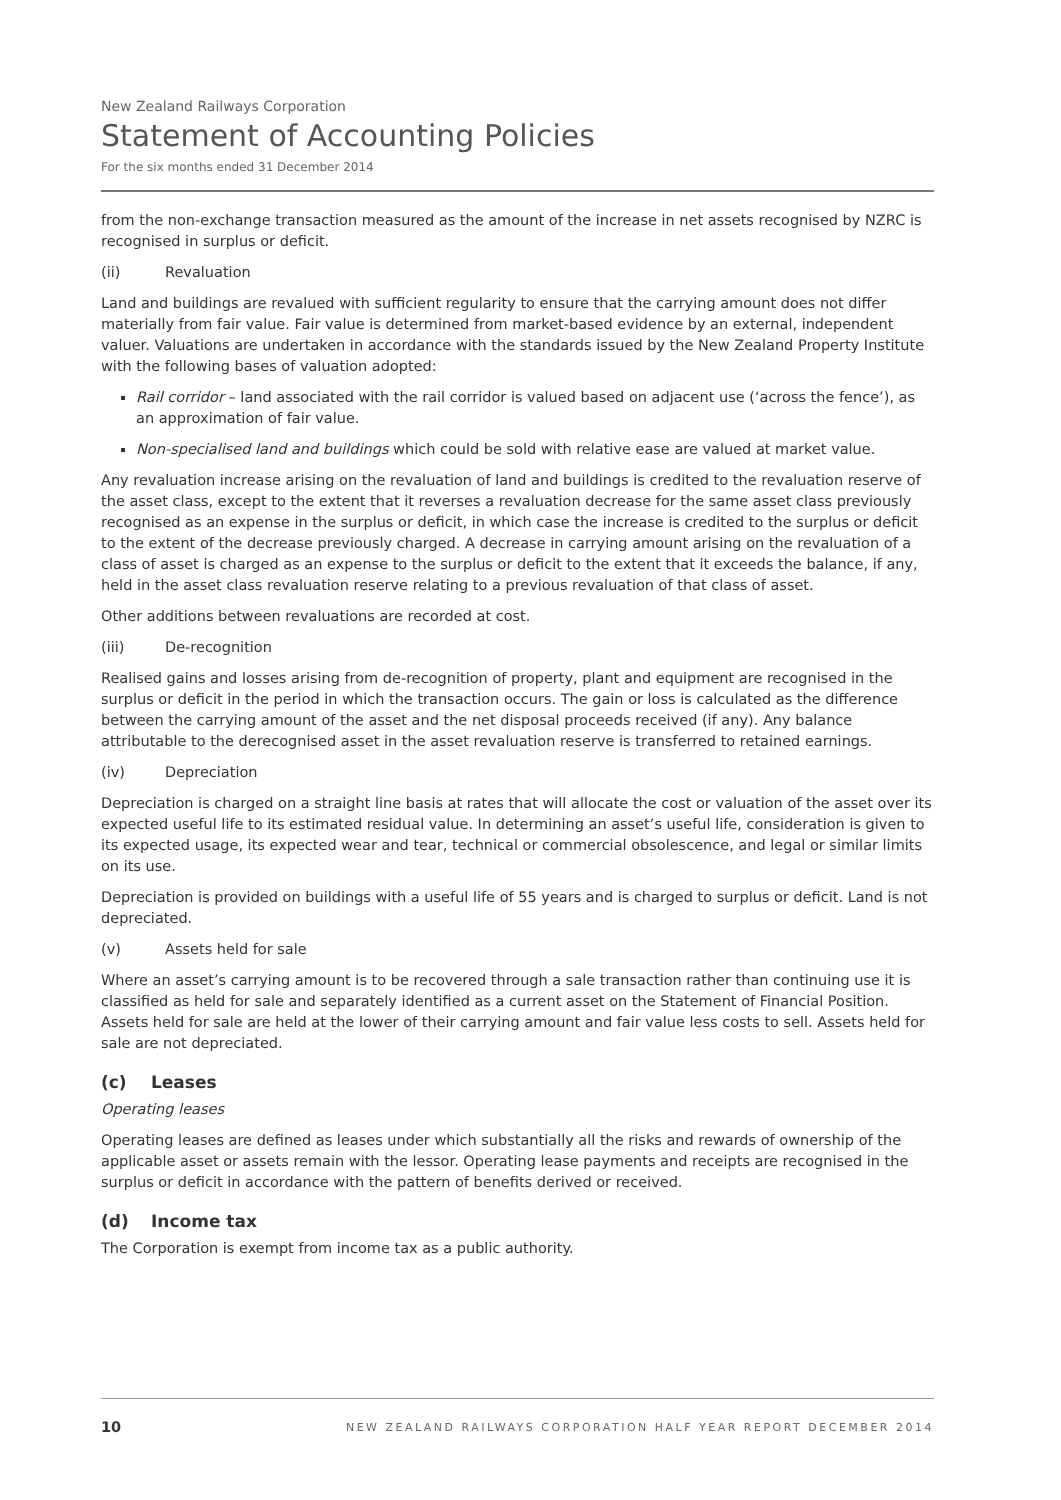New Zealand Railways Corporation
Statement of Accounting Policies
For the six months ended 31 December 2014
from the non-exchange transaction measured as the amount of the increase in net assets recognised by NZRC is recognised in surplus or deficit.
(ii) Revaluation
Land and buildings are revalued with sufficient regularity to ensure that the carrying amount does not differ materially from fair value. Fair value is determined from market-based evidence by an external, independent valuer. Valuations are undertaken in accordance with the standards issued by the New Zealand Property Institute with the following bases of valuation adopted:
Rail corridor – land associated with the rail corridor is valued based on adjacent use (‘across the fence’), as an approximation of fair value.
Non-specialised land and buildings which could be sold with relative ease are valued at market value.
Any revaluation increase arising on the revaluation of land and buildings is credited to the revaluation reserve of the asset class, except to the extent that it reverses a revaluation decrease for the same asset class previously recognised as an expense in the surplus or deficit, in which case the increase is credited to the surplus or deficit to the extent of the decrease previously charged. A decrease in carrying amount arising on the revaluation of a class of asset is charged as an expense to the surplus or deficit to the extent that it exceeds the balance, if any, held in the asset class revaluation reserve relating to a previous revaluation of that class of asset.
Other additions between revaluations are recorded at cost.
(iii) De-recognition
Realised gains and losses arising from de-recognition of property, plant and equipment are recognised in the surplus or deficit in the period in which the transaction occurs. The gain or loss is calculated as the difference between the carrying amount of the asset and the net disposal proceeds received (if any). Any balance attributable to the derecognised asset in the asset revaluation reserve is transferred to retained earnings.
(iv) Depreciation
Depreciation is charged on a straight line basis at rates that will allocate the cost or valuation of the asset over its expected useful life to its estimated residual value. In determining an asset’s useful life, consideration is given to its expected usage, its expected wear and tear, technical or commercial obsolescence, and legal or similar limits on its use.
Depreciation is provided on buildings with a useful life of 55 years and is charged to surplus or deficit. Land is not depreciated.
(v) Assets held for sale
Where an asset’s carrying amount is to be recovered through a sale transaction rather than continuing use it is classified as held for sale and separately identified as a current asset on the Statement of Financial Position. Assets held for sale are held at the lower of their carrying amount and fair value less costs to sell. Assets held for sale are not depreciated.
(c) Leases
Operating leases
Operating leases are defined as leases under which substantially all the risks and rewards of ownership of the applicable asset or assets remain with the lessor. Operating lease payments and receipts are recognised in the surplus or deficit in accordance with the pattern of benefits derived or received.
(d) Income tax
The Corporation is exempt from income tax as a public authority.
10 NEW ZEALAND RAILWAYS CORPORATION HALF YEAR REPORT DECEMBER 2014